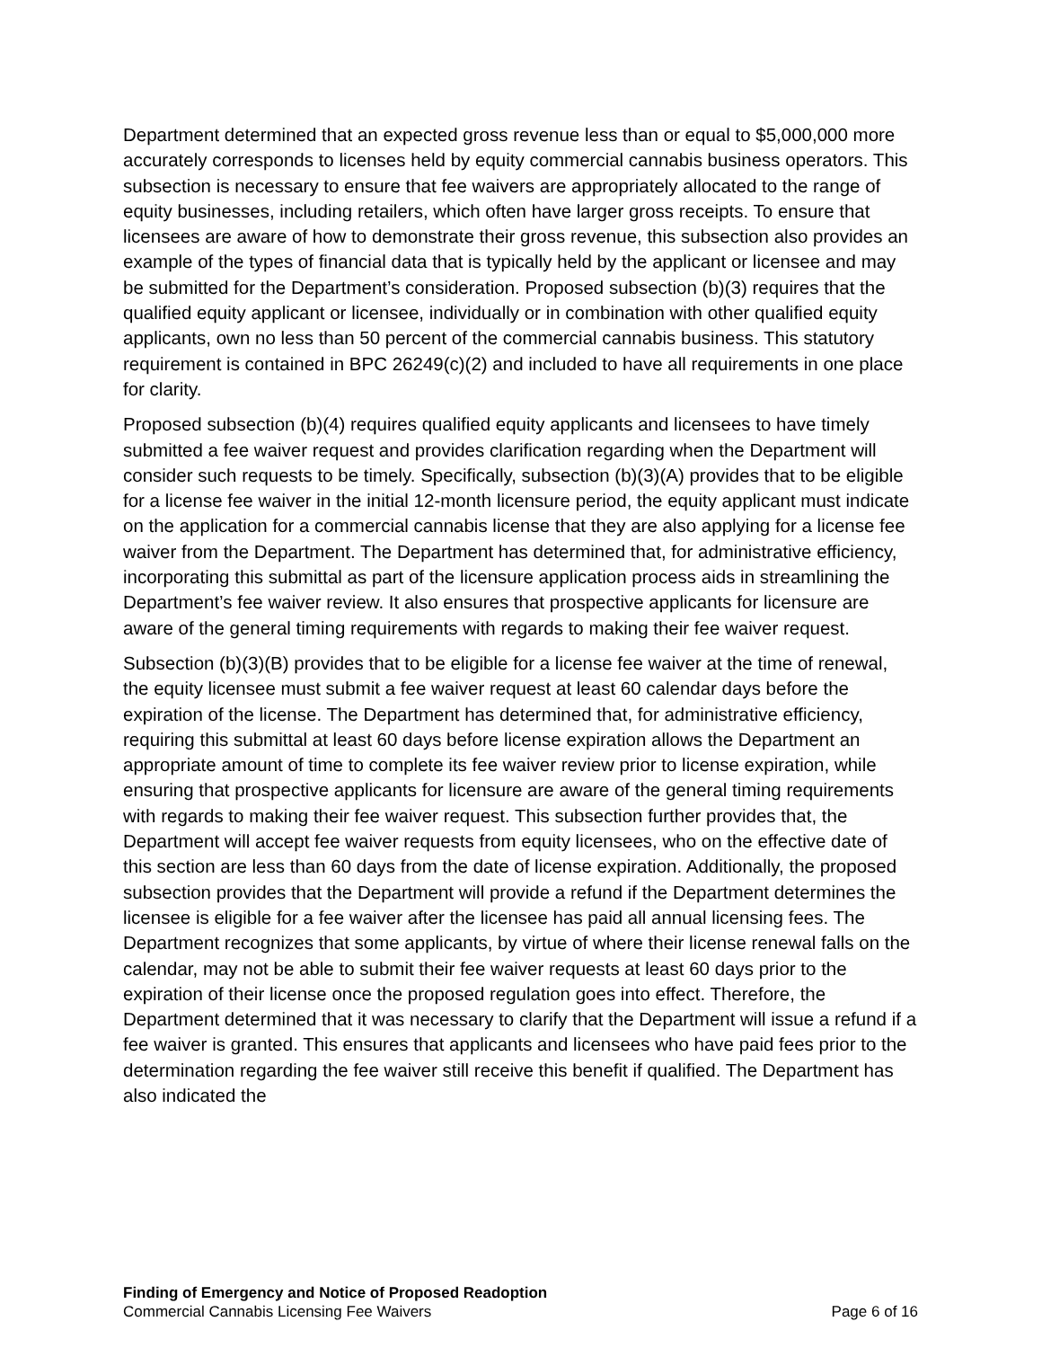Department determined that an expected gross revenue less than or equal to $5,000,000 more accurately corresponds to licenses held by equity commercial cannabis business operators. This subsection is necessary to ensure that fee waivers are appropriately allocated to the range of equity businesses, including retailers, which often have larger gross receipts. To ensure that licensees are aware of how to demonstrate their gross revenue, this subsection also provides an example of the types of financial data that is typically held by the applicant or licensee and may be submitted for the Department’s consideration. Proposed subsection (b)(3) requires that the qualified equity applicant or licensee, individually or in combination with other qualified equity applicants, own no less than 50 percent of the commercial cannabis business. This statutory requirement is contained in BPC 26249(c)(2) and included to have all requirements in one place for clarity.
Proposed subsection (b)(4) requires qualified equity applicants and licensees to have timely submitted a fee waiver request and provides clarification regarding when the Department will consider such requests to be timely. Specifically, subsection (b)(3)(A) provides that to be eligible for a license fee waiver in the initial 12-month licensure period, the equity applicant must indicate on the application for a commercial cannabis license that they are also applying for a license fee waiver from the Department. The Department has determined that, for administrative efficiency, incorporating this submittal as part of the licensure application process aids in streamlining the Department’s fee waiver review. It also ensures that prospective applicants for licensure are aware of the general timing requirements with regards to making their fee waiver request.
Subsection (b)(3)(B) provides that to be eligible for a license fee waiver at the time of renewal, the equity licensee must submit a fee waiver request at least 60 calendar days before the expiration of the license. The Department has determined that, for administrative efficiency, requiring this submittal at least 60 days before license expiration allows the Department an appropriate amount of time to complete its fee waiver review prior to license expiration, while ensuring that prospective applicants for licensure are aware of the general timing requirements with regards to making their fee waiver request. This subsection further provides that, the Department will accept fee waiver requests from equity licensees, who on the effective date of this section are less than 60 days from the date of license expiration. Additionally, the proposed subsection provides that the Department will provide a refund if the Department determines the licensee is eligible for a fee waiver after the licensee has paid all annual licensing fees. The Department recognizes that some applicants, by virtue of where their license renewal falls on the calendar, may not be able to submit their fee waiver requests at least 60 days prior to the expiration of their license once the proposed regulation goes into effect. Therefore, the Department determined that it was necessary to clarify that the Department will issue a refund if a fee waiver is granted. This ensures that applicants and licensees who have paid fees prior to the determination regarding the fee waiver still receive this benefit if qualified. The Department has also indicated the
Finding of Emergency and Notice of Proposed Readoption
Commercial Cannabis Licensing Fee Waivers Page 6 of 16